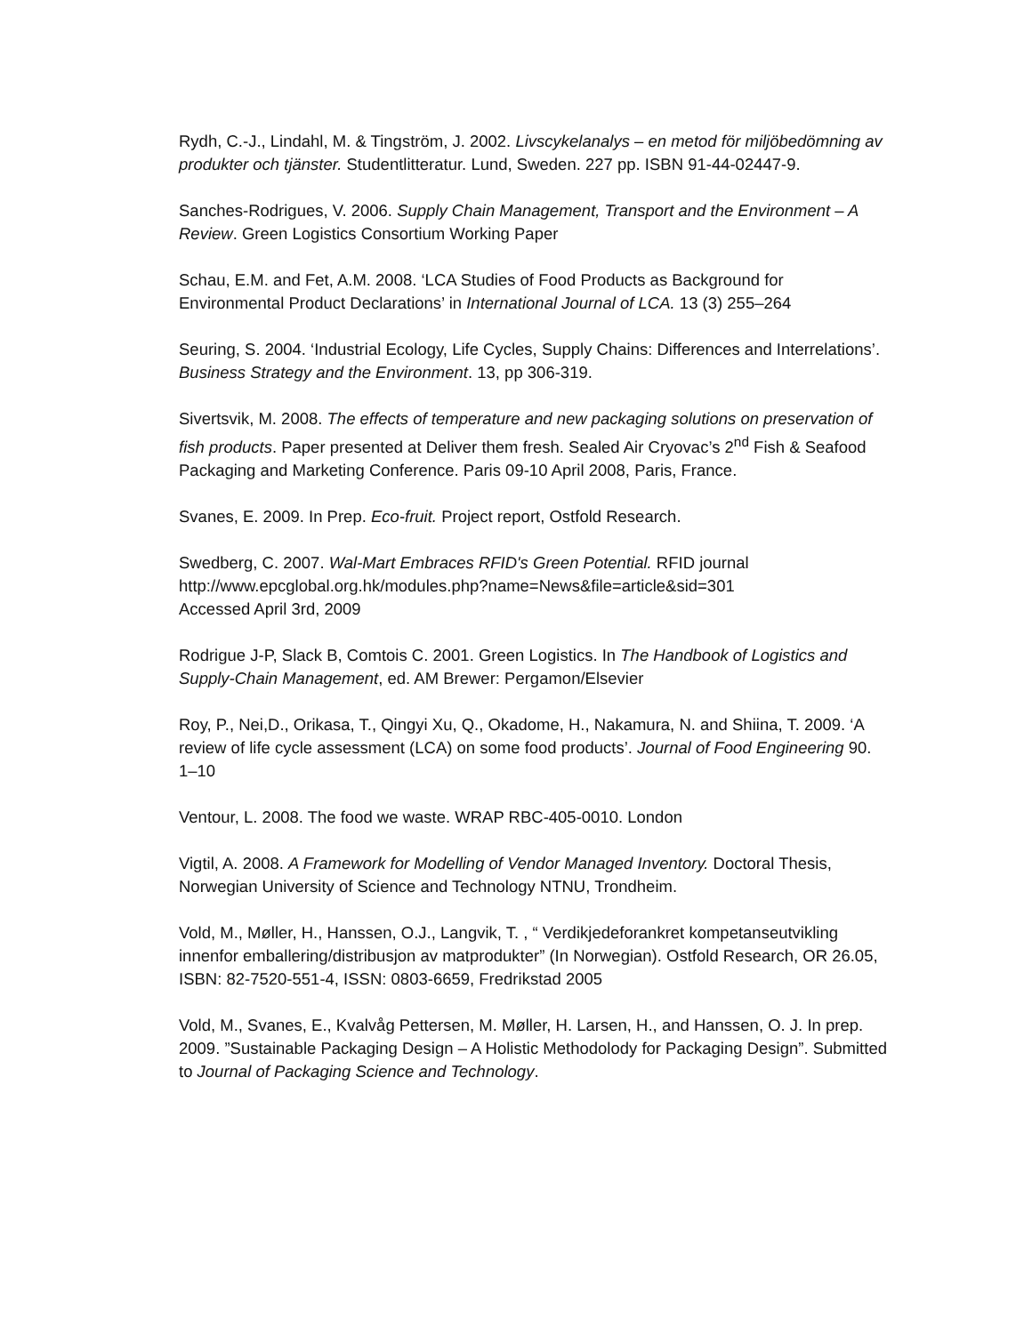Rydh, C.-J., Lindahl, M. & Tingström, J. 2002. Livscykelanalys – en metod för miljöbedömning av produkter och tjänster. Studentlitteratur. Lund, Sweden. 227 pp. ISBN 91-44-02447-9.
Sanches-Rodrigues, V. 2006. Supply Chain Management, Transport and the Environment – A Review. Green Logistics Consortium Working Paper
Schau, E.M. and Fet, A.M. 2008. ‘LCA Studies of Food Products as Background for Environmental Product Declarations’ in International Journal of LCA. 13 (3) 255–264
Seuring, S. 2004. ‘Industrial Ecology, Life Cycles, Supply Chains: Differences and Interrelations’. Business Strategy and the Environment. 13, pp 306-319.
Sivertsvik, M. 2008. The effects of temperature and new packaging solutions on preservation of fish products. Paper presented at Deliver them fresh. Sealed Air Cryovac’s 2<sup>nd</sup> Fish & Seafood Packaging and Marketing Conference. Paris 09-10 April 2008, Paris, France.
Svanes, E. 2009. In Prep. Eco-fruit. Project report, Ostfold Research.
Swedberg, C. 2007. Wal-Mart Embraces RFID's Green Potential. RFID journal
http://www.epcglobal.org.hk/modules.php?name=News&file=article&sid=301
Accessed April 3rd, 2009
Rodrigue J-P, Slack B, Comtois C. 2001. Green Logistics. In The Handbook of Logistics and Supply-Chain Management, ed. AM Brewer: Pergamon/Elsevier
Roy, P., Nei,D., Orikasa, T., Qingyi Xu, Q., Okadome, H., Nakamura, N. and Shiina, T. 2009. ‘A review of life cycle assessment (LCA) on some food products’. Journal of Food Engineering 90. 1–10
Ventour, L. 2008. The food we waste. WRAP RBC-405-0010. London
Vigtil, A. 2008. A Framework for Modelling of Vendor Managed Inventory. Doctoral Thesis, Norwegian University of Science and Technology NTNU, Trondheim.
Vold, M., Møller, H., Hanssen, O.J., Langvik, T. , “ Verdikjedeforankret kompetanseutvikling innenfor emballering/distribusjon av matprodukter” (In Norwegian). Ostfold Research, OR 26.05, ISBN: 82-7520-551-4, ISSN: 0803-6659, Fredrikstad 2005
Vold, M., Svanes, E., Kvalvåg Pettersen, M. Møller, H. Larsen, H., and Hanssen, O. J. In prep. 2009. ”Sustainable Packaging Design – A Holistic Methodolody for Packaging Design”. Submitted to Journal of Packaging Science and Technology.